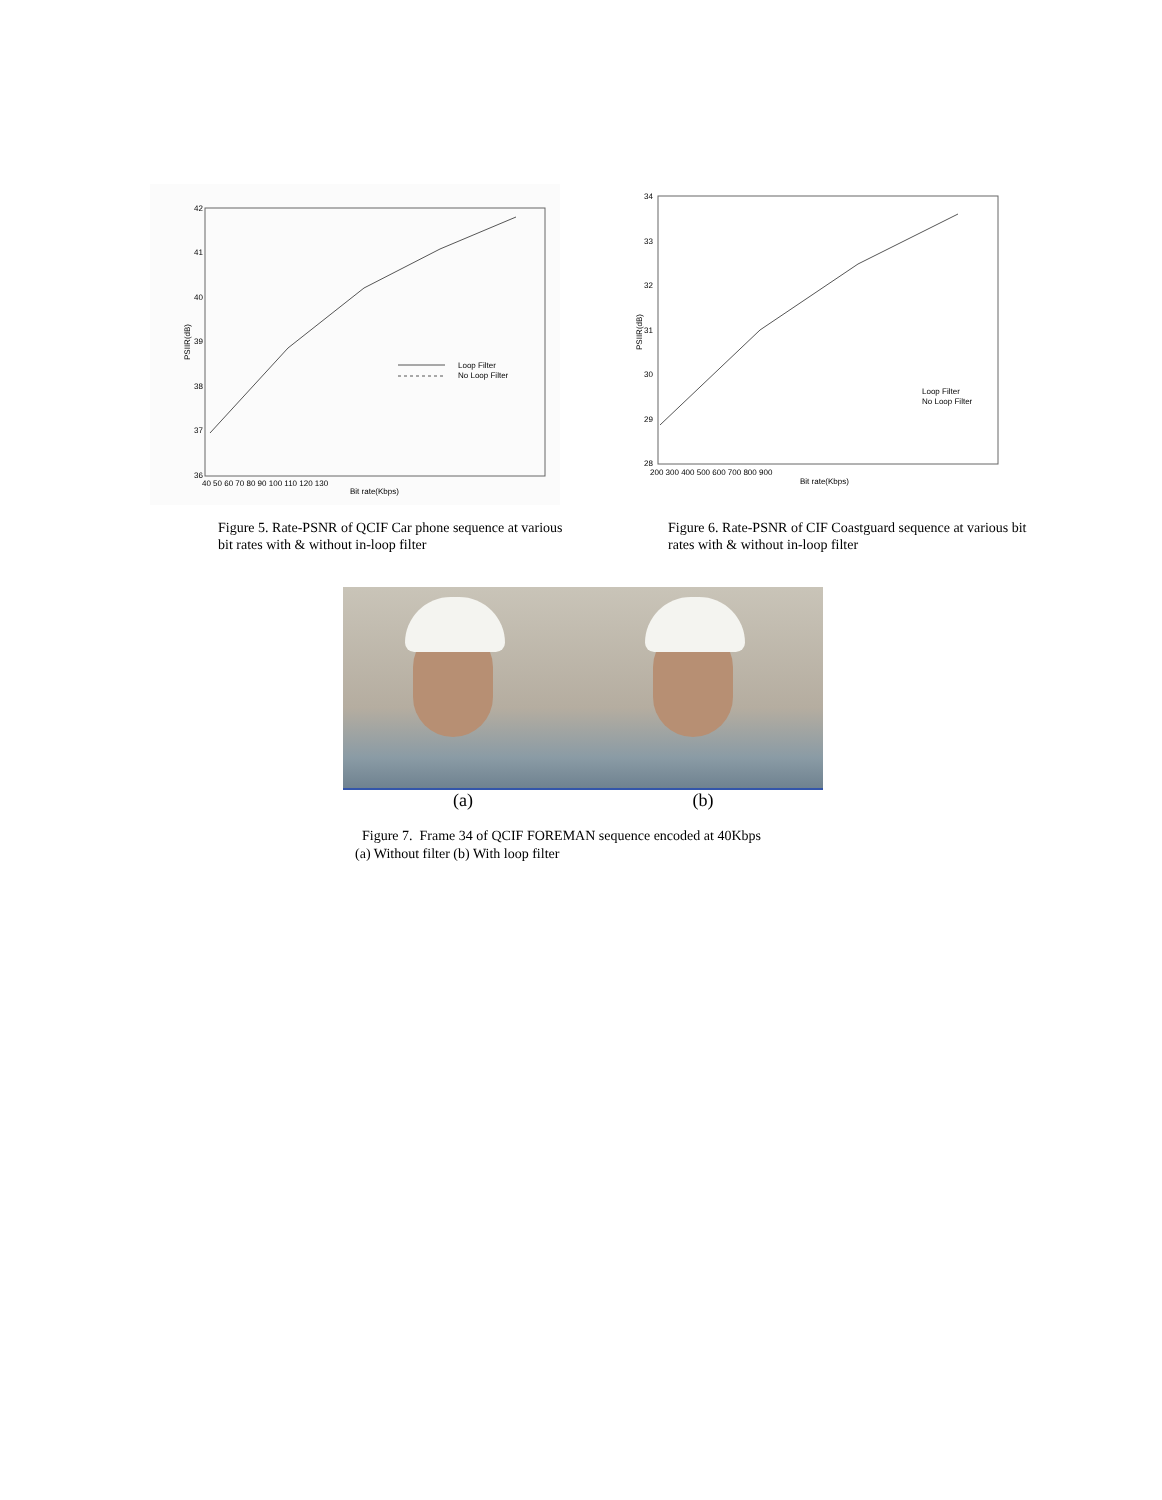42
41
40
39
38
37
36
40 50 60 70 80 90 100 110 120 130
Bit rate(Kbps)
PSIIR(dB)
Loop Filter
No Loop Filter
Figure 5. Rate-PSNR of QCIF Car phone sequence at various bit rates with & without in-loop filter
34
33
32
31
30
29
28
200 300 400 500 600 700 800 900
Bit rate(Kbps)
PSIIR(dB)
Loop Filter
No Loop Filter
Figure 6. Rate-PSNR of CIF Coastguard sequence at various bit rates with & without in-loop filter
(a) (b)
Figure 7. Frame 34 of QCIF FOREMAN sequence encoded at 40Kbps
(a) Without filter (b) With loop filter